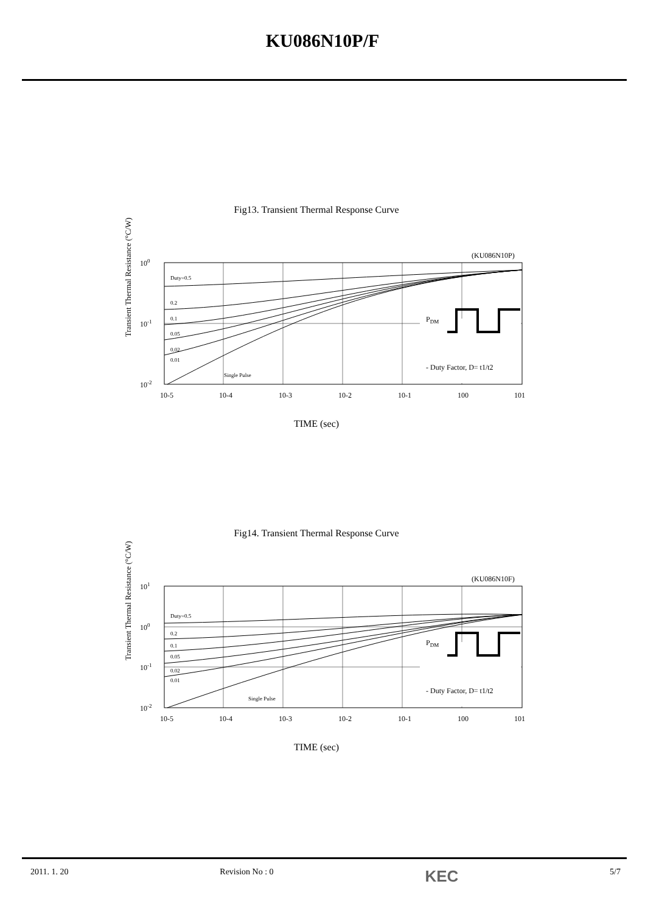KU086N10P/F
Fig13. Transient Thermal Response Curve
Transient Thermal Resistance (°C/W)
(KU086N10P)
Duty=0.5
0.2
0.1
0.05
0.02
0.01
Single Pulse
PDM
- Duty Factor, D= t1/t2
100
10-1
10-2
10-5
10-4
10-3
10-2
10-1
100
101
TIME (sec)
Fig14. Transient Thermal Response Curve
Transient Thermal Resistance (°C/W)
(KU086N10F)
Duty=0.5
0.2
0.1
0.05
0.02
0.01
Single Pulse
PDM
- Duty Factor, D= t1/t2
101
100
10-1
10-2
10-5
10-4
10-3
10-2
10-1
100
101
TIME (sec)
2011. 1. 20 Revision No : 0 KEC 5/7